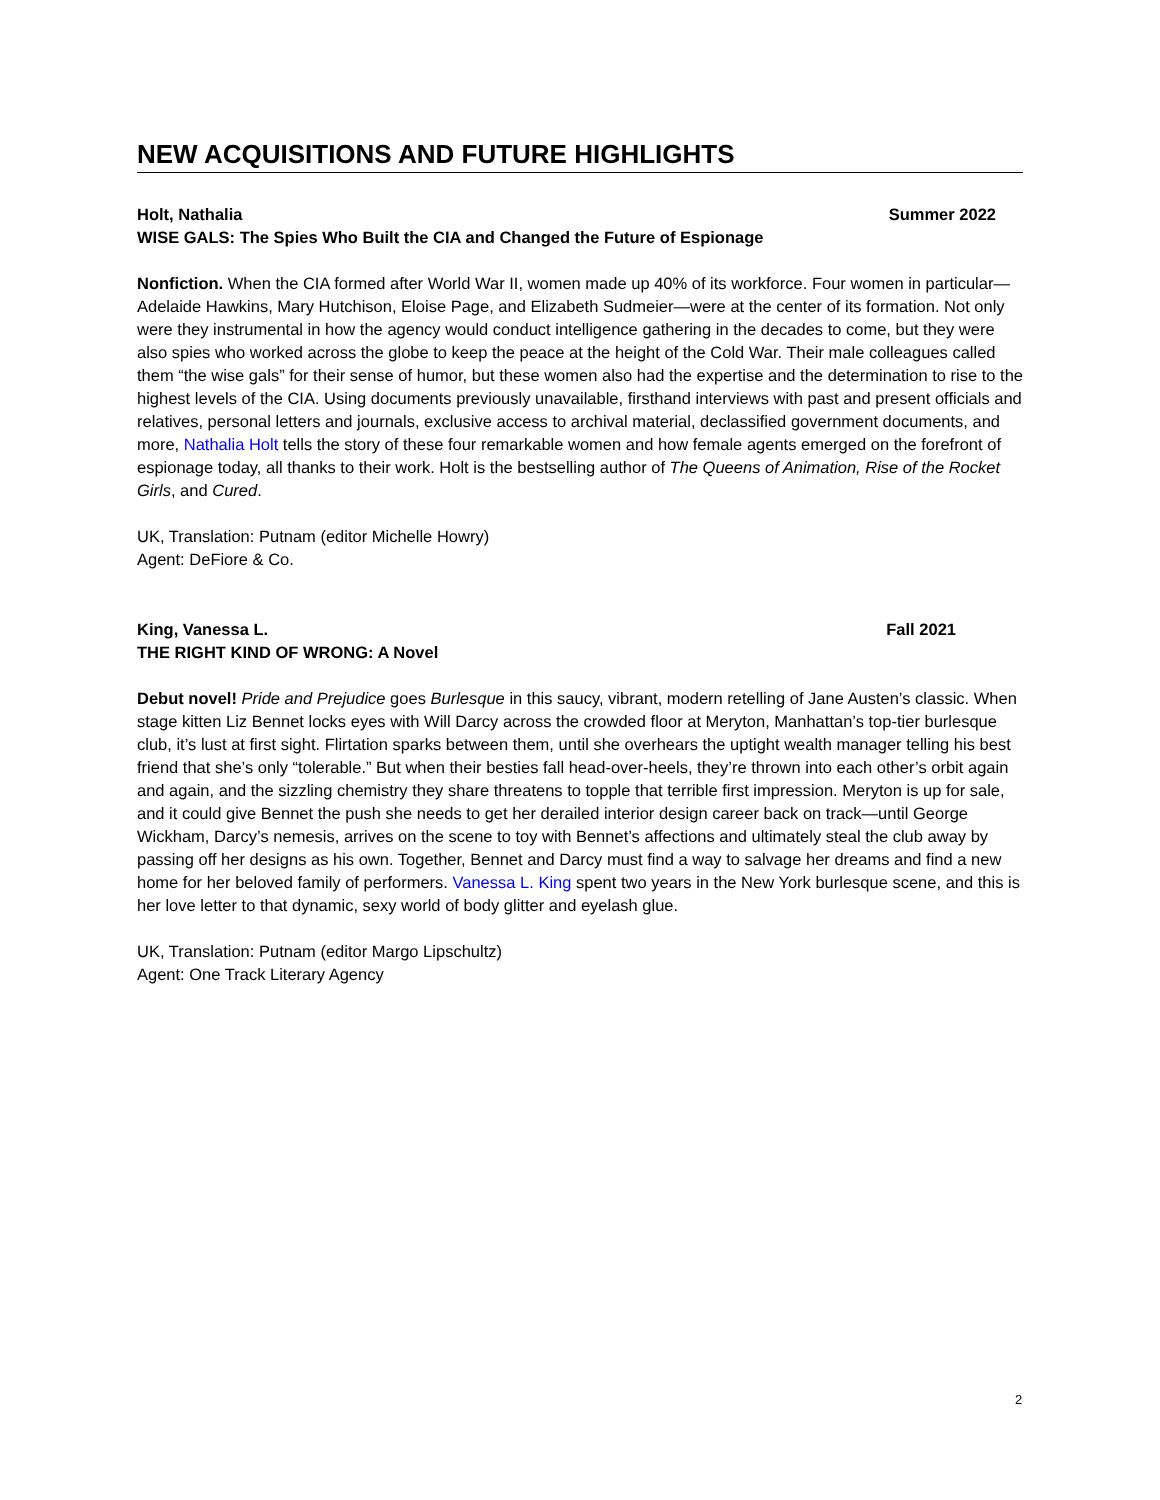NEW ACQUISITIONS AND FUTURE HIGHLIGHTS
Holt, Nathalia Summer 2022
WISE GALS: The Spies Who Built the CIA and Changed the Future of Espionage
Nonfiction. When the CIA formed after World War II, women made up 40% of its workforce. Four women in particular—Adelaide Hawkins, Mary Hutchison, Eloise Page, and Elizabeth Sudmeier—were at the center of its formation. Not only were they instrumental in how the agency would conduct intelligence gathering in the decades to come, but they were also spies who worked across the globe to keep the peace at the height of the Cold War. Their male colleagues called them “the wise gals” for their sense of humor, but these women also had the expertise and the determination to rise to the highest levels of the CIA. Using documents previously unavailable, firsthand interviews with past and present officials and relatives, personal letters and journals, exclusive access to archival material, declassified government documents, and more, Nathalia Holt tells the story of these four remarkable women and how female agents emerged on the forefront of espionage today, all thanks to their work. Holt is the bestselling author of The Queens of Animation, Rise of the Rocket Girls, and Cured.
UK, Translation: Putnam (editor Michelle Howry)
Agent: DeFiore & Co.
King, Vanessa L. Fall 2021
THE RIGHT KIND OF WRONG: A Novel
Debut novel! Pride and Prejudice goes Burlesque in this saucy, vibrant, modern retelling of Jane Austen’s classic. When stage kitten Liz Bennet locks eyes with Will Darcy across the crowded floor at Meryton, Manhattan’s top-tier burlesque club, it’s lust at first sight. Flirtation sparks between them, until she overhears the uptight wealth manager telling his best friend that she’s only “tolerable.” But when their besties fall head-over-heels, they’re thrown into each other’s orbit again and again, and the sizzling chemistry they share threatens to topple that terrible first impression. Meryton is up for sale, and it could give Bennet the push she needs to get her derailed interior design career back on track—until George Wickham, Darcy’s nemesis, arrives on the scene to toy with Bennet’s affections and ultimately steal the club away by passing off her designs as his own. Together, Bennet and Darcy must find a way to salvage her dreams and find a new home for her beloved family of performers. Vanessa L. King spent two years in the New York burlesque scene, and this is her love letter to that dynamic, sexy world of body glitter and eyelash glue.
UK, Translation: Putnam (editor Margo Lipschultz)
Agent: One Track Literary Agency
2